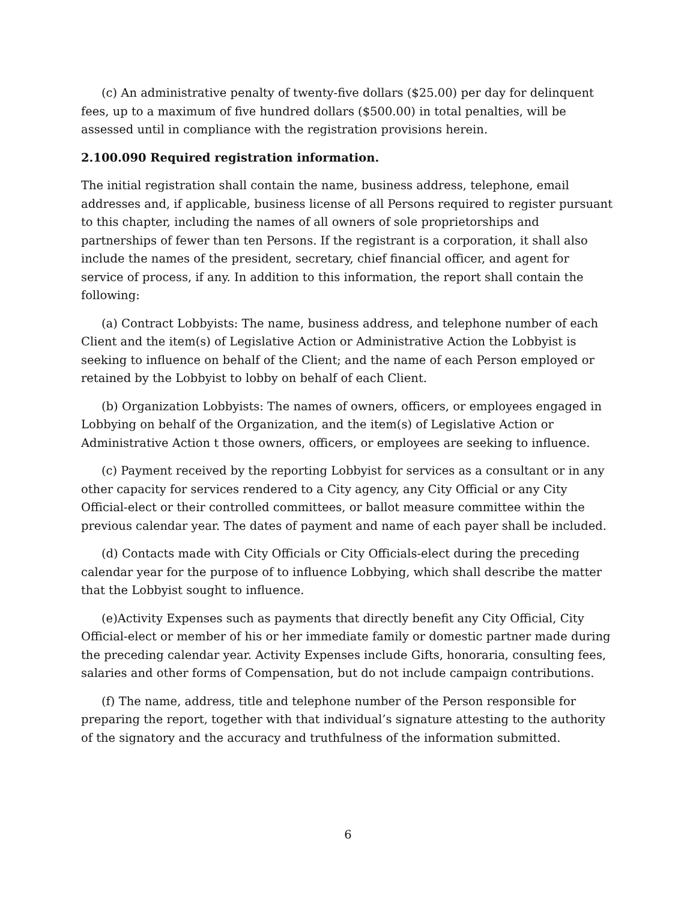(c) An administrative penalty of twenty-five dollars ($25.00) per day for delinquent fees, up to a maximum of five hundred dollars ($500.00) in total penalties, will be assessed until in compliance with the registration provisions herein.
2.100.090 Required registration information.
The initial registration shall contain the name, business address, telephone, email addresses and, if applicable, business license of all Persons required to register pursuant to this chapter, including the names of all owners of sole proprietorships and partnerships of fewer than ten Persons. If the registrant is a corporation, it shall also include the names of the president, secretary, chief financial officer, and agent for service of process, if any. In addition to this information, the report shall contain the following:
(a) Contract Lobbyists: The name, business address, and telephone number of each Client and the item(s) of Legislative Action or Administrative Action the Lobbyist is seeking to influence on behalf of the Client; and the name of each Person employed or retained by the Lobbyist to lobby on behalf of each Client.
(b) Organization Lobbyists: The names of owners, officers, or employees engaged in Lobbying on behalf of the Organization, and the item(s) of Legislative Action or Administrative Action t those owners, officers, or employees are seeking to influence.
(c) Payment received by the reporting Lobbyist for services as a consultant or in any other capacity for services rendered to a City agency, any City Official or any City Official-elect or their controlled committees, or ballot measure committee within the previous calendar year. The dates of payment and name of each payer shall be included.
(d) Contacts made with City Officials or City Officials-elect during the preceding calendar year for the purpose of to influence Lobbying, which shall describe the matter that the Lobbyist sought to influence.
(e)Activity Expenses such as payments that directly benefit any City Official, City Official-elect or member of his or her immediate family or domestic partner made during the preceding calendar year. Activity Expenses include Gifts, honoraria, consulting fees, salaries and other forms of Compensation, but do not include campaign contributions.
(f) The name, address, title and telephone number of the Person responsible for preparing the report, together with that individual’s signature attesting to the authority of the signatory and the accuracy and truthfulness of the information submitted.
6